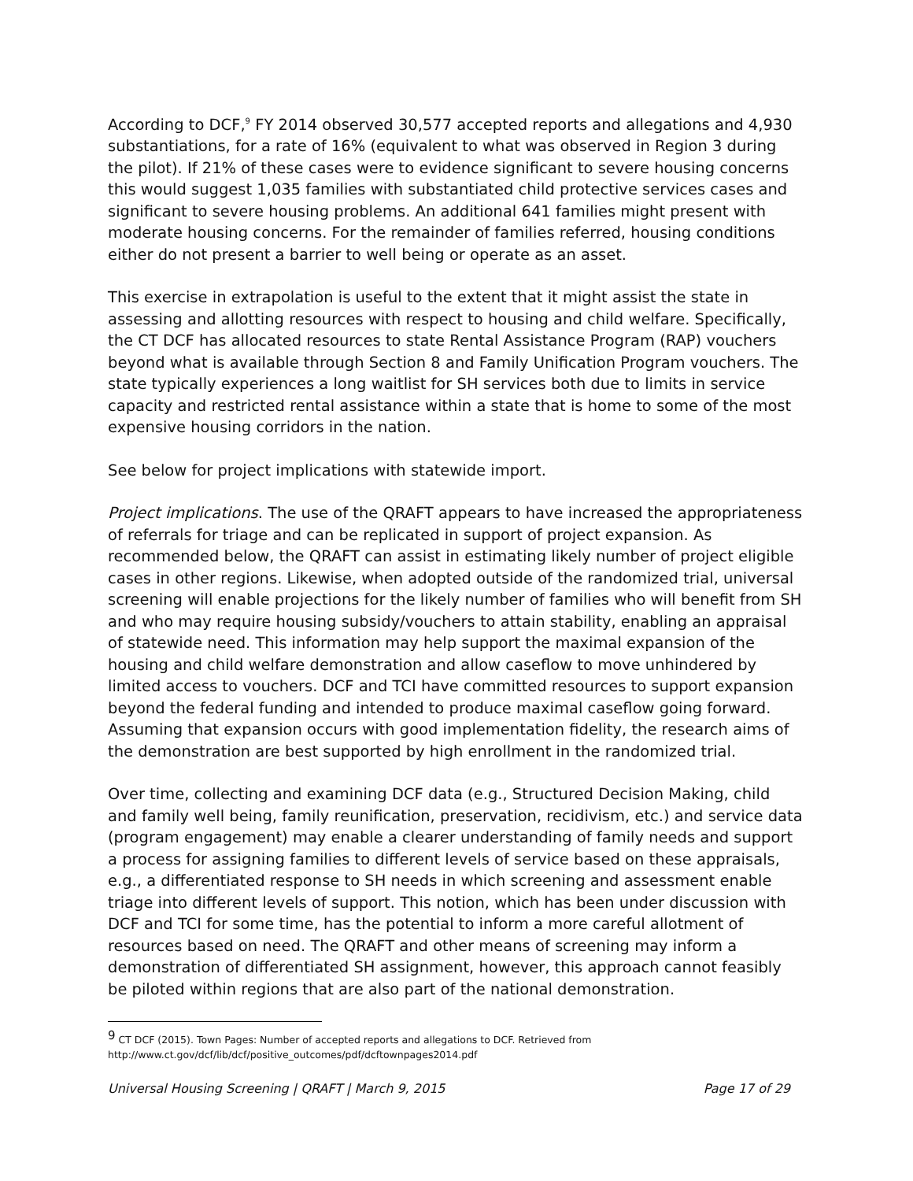According to DCF,<sup>9</sup> FY 2014 observed 30,577 accepted reports and allegations and 4,930 substantiations, for a rate of 16% (equivalent to what was observed in Region 3 during the pilot). If 21% of these cases were to evidence significant to severe housing concerns this would suggest 1,035 families with substantiated child protective services cases and significant to severe housing problems. An additional 641 families might present with moderate housing concerns. For the remainder of families referred, housing conditions either do not present a barrier to well being or operate as an asset.
This exercise in extrapolation is useful to the extent that it might assist the state in assessing and allotting resources with respect to housing and child welfare. Specifically, the CT DCF has allocated resources to state Rental Assistance Program (RAP) vouchers beyond what is available through Section 8 and Family Unification Program vouchers. The state typically experiences a long waitlist for SH services both due to limits in service capacity and restricted rental assistance within a state that is home to some of the most expensive housing corridors in the nation.
See below for project implications with statewide import.
Project implications. The use of the QRAFT appears to have increased the appropriateness of referrals for triage and can be replicated in support of project expansion. As recommended below, the QRAFT can assist in estimating likely number of project eligible cases in other regions. Likewise, when adopted outside of the randomized trial, universal screening will enable projections for the likely number of families who will benefit from SH and who may require housing subsidy/vouchers to attain stability, enabling an appraisal of statewide need. This information may help support the maximal expansion of the housing and child welfare demonstration and allow caseflow to move unhindered by limited access to vouchers. DCF and TCI have committed resources to support expansion beyond the federal funding and intended to produce maximal caseflow going forward. Assuming that expansion occurs with good implementation fidelity, the research aims of the demonstration are best supported by high enrollment in the randomized trial.
Over time, collecting and examining DCF data (e.g., Structured Decision Making, child and family well being, family reunification, preservation, recidivism, etc.) and service data (program engagement) may enable a clearer understanding of family needs and support a process for assigning families to different levels of service based on these appraisals, e.g., a differentiated response to SH needs in which screening and assessment enable triage into different levels of support. This notion, which has been under discussion with DCF and TCI for some time, has the potential to inform a more careful allotment of resources based on need. The QRAFT and other means of screening may inform a demonstration of differentiated SH assignment, however, this approach cannot feasibly be piloted within regions that are also part of the national demonstration.
<sup>9</sup> CT DCF (2015). Town Pages: Number of accepted reports and allegations to DCF. Retrieved from http://www.ct.gov/dcf/lib/dcf/positive_outcomes/pdf/dcftownpages2014.pdf
Universal Housing Screening | QRAFT | March 9, 2015 Page 17 of 29